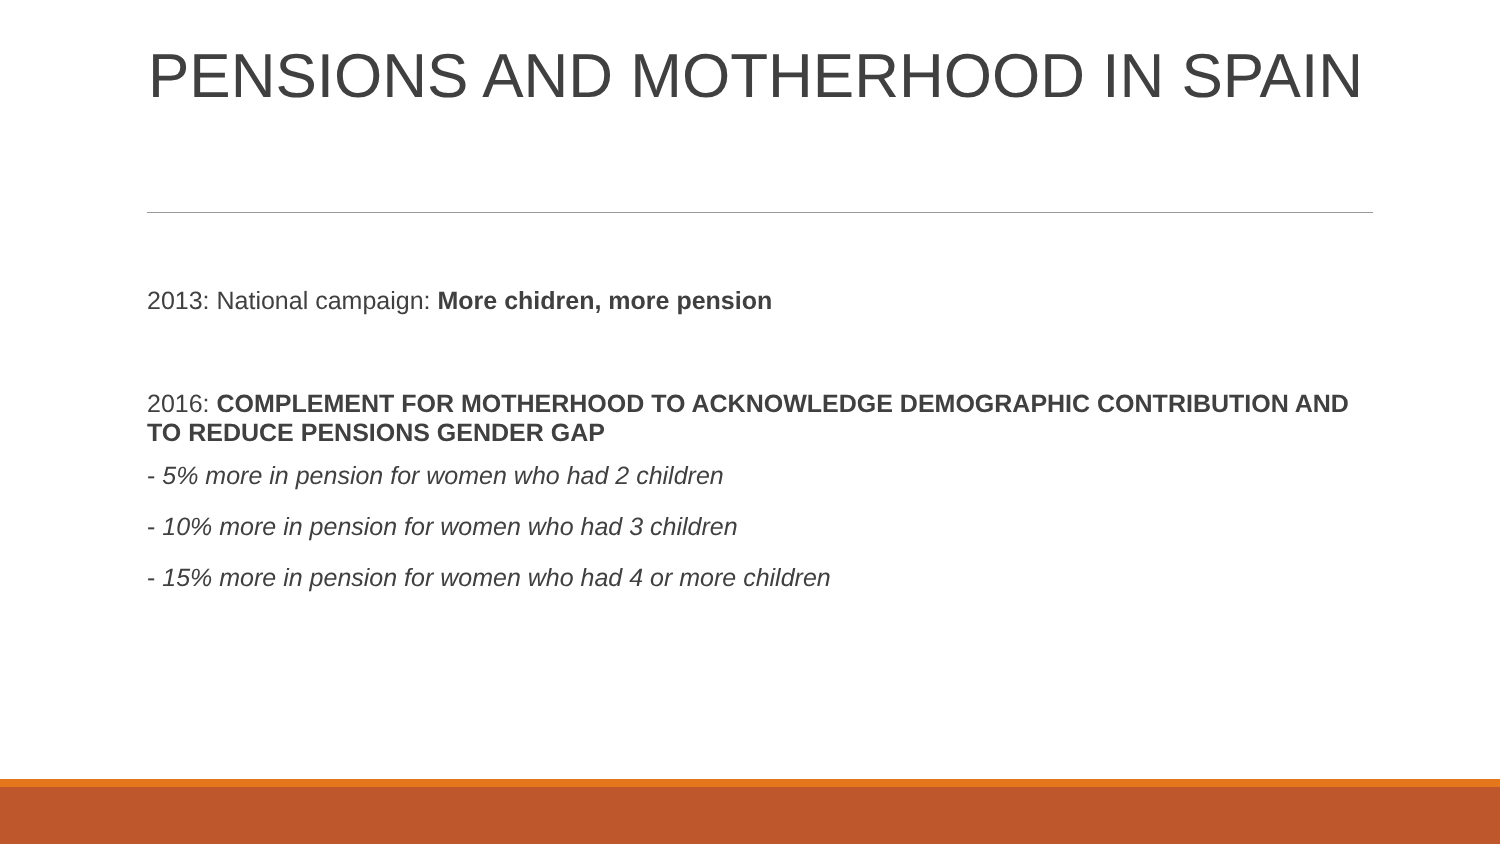PENSIONS AND MOTHERHOOD IN SPAIN
2013: National campaign: More chidren, more pension
2016: COMPLEMENT FOR MOTHERHOOD TO ACKNOWLEDGE DEMOGRAPHIC CONTRIBUTION AND TO REDUCE PENSIONS GENDER GAP
- 5% more in pension for women who had 2 children
- 10% more in pension for women who had 3 children
- 15% more in pension for women who had 4 or more children